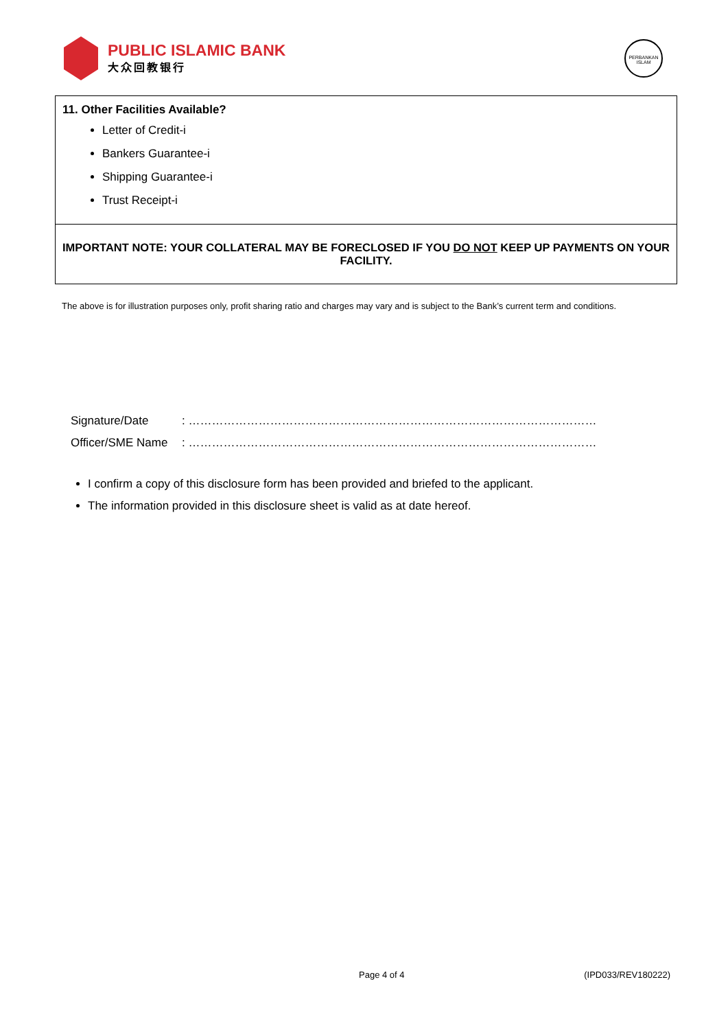PUBLIC ISLAMIC BANK
大众回教银行
PERBANKAN ISLAM
11. Other Facilities Available?
Letter of Credit-i
Bankers Guarantee-i
Shipping Guarantee-i
Trust Receipt-i
IMPORTANT NOTE: YOUR COLLATERAL MAY BE FORECLOSED IF YOU DO NOT KEEP UP PAYMENTS ON YOUR FACILITY.
The above is for illustration purposes only, profit sharing ratio and charges may vary and is subject to the Bank’s current term and conditions.
Signature/Date: ……………………………………………………………………………………………
Officer/SME Name: ……………………………………………………………………………………………
I confirm a copy of this disclosure form has been provided and briefed to the applicant.
The information provided in this disclosure sheet is valid as at date hereof.
Page 4 of 4 (IPD033/REV180222)